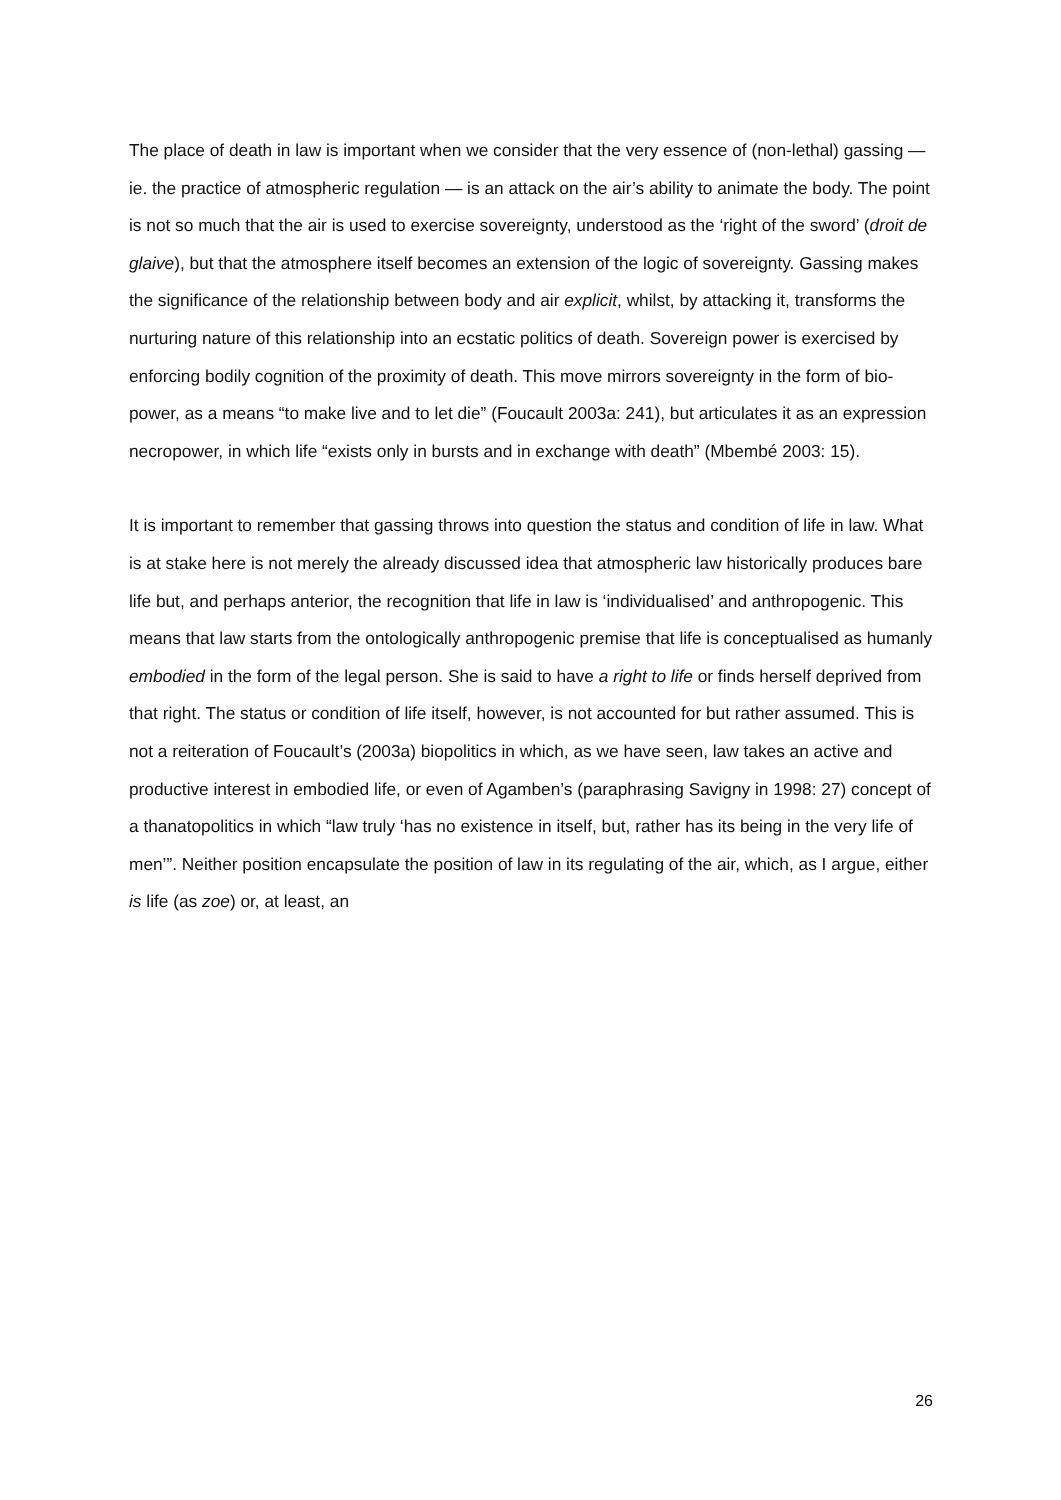The place of death in law is important when we consider that the very essence of (non-lethal) gassing — ie. the practice of atmospheric regulation — is an attack on the air’s ability to animate the body. The point is not so much that the air is used to exercise sovereignty, understood as the ‘right of the sword’ (droit de glaive), but that the atmosphere itself becomes an extension of the logic of sovereignty. Gassing makes the significance of the relationship between body and air explicit, whilst, by attacking it, transforms the nurturing nature of this relationship into an ecstatic politics of death. Sovereign power is exercised by enforcing bodily cognition of the proximity of death. This move mirrors sovereignty in the form of bio-power, as a means “to make live and to let die” (Foucault 2003a: 241), but articulates it as an expression necropower, in which life “exists only in bursts and in exchange with death” (Mbembé 2003: 15).
It is important to remember that gassing throws into question the status and condition of life in law. What is at stake here is not merely the already discussed idea that atmospheric law historically produces bare life but, and perhaps anterior, the recognition that life in law is ‘individualised’ and anthropogenic. This means that law starts from the ontologically anthropogenic premise that life is conceptualised as humanly embodied in the form of the legal person. She is said to have a right to life or finds herself deprived from that right. The status or condition of life itself, however, is not accounted for but rather assumed. This is not a reiteration of Foucault’s (2003a) biopolitics in which, as we have seen, law takes an active and productive interest in embodied life, or even of Agamben’s (paraphrasing Savigny in 1998: 27) concept of a thanatopolitics in which “law truly ‘has no existence in itself, but, rather has its being in the very life of men’”. Neither position encapsulate the position of law in its regulating of the air, which, as I argue, either is life (as zoe) or, at least, an
26